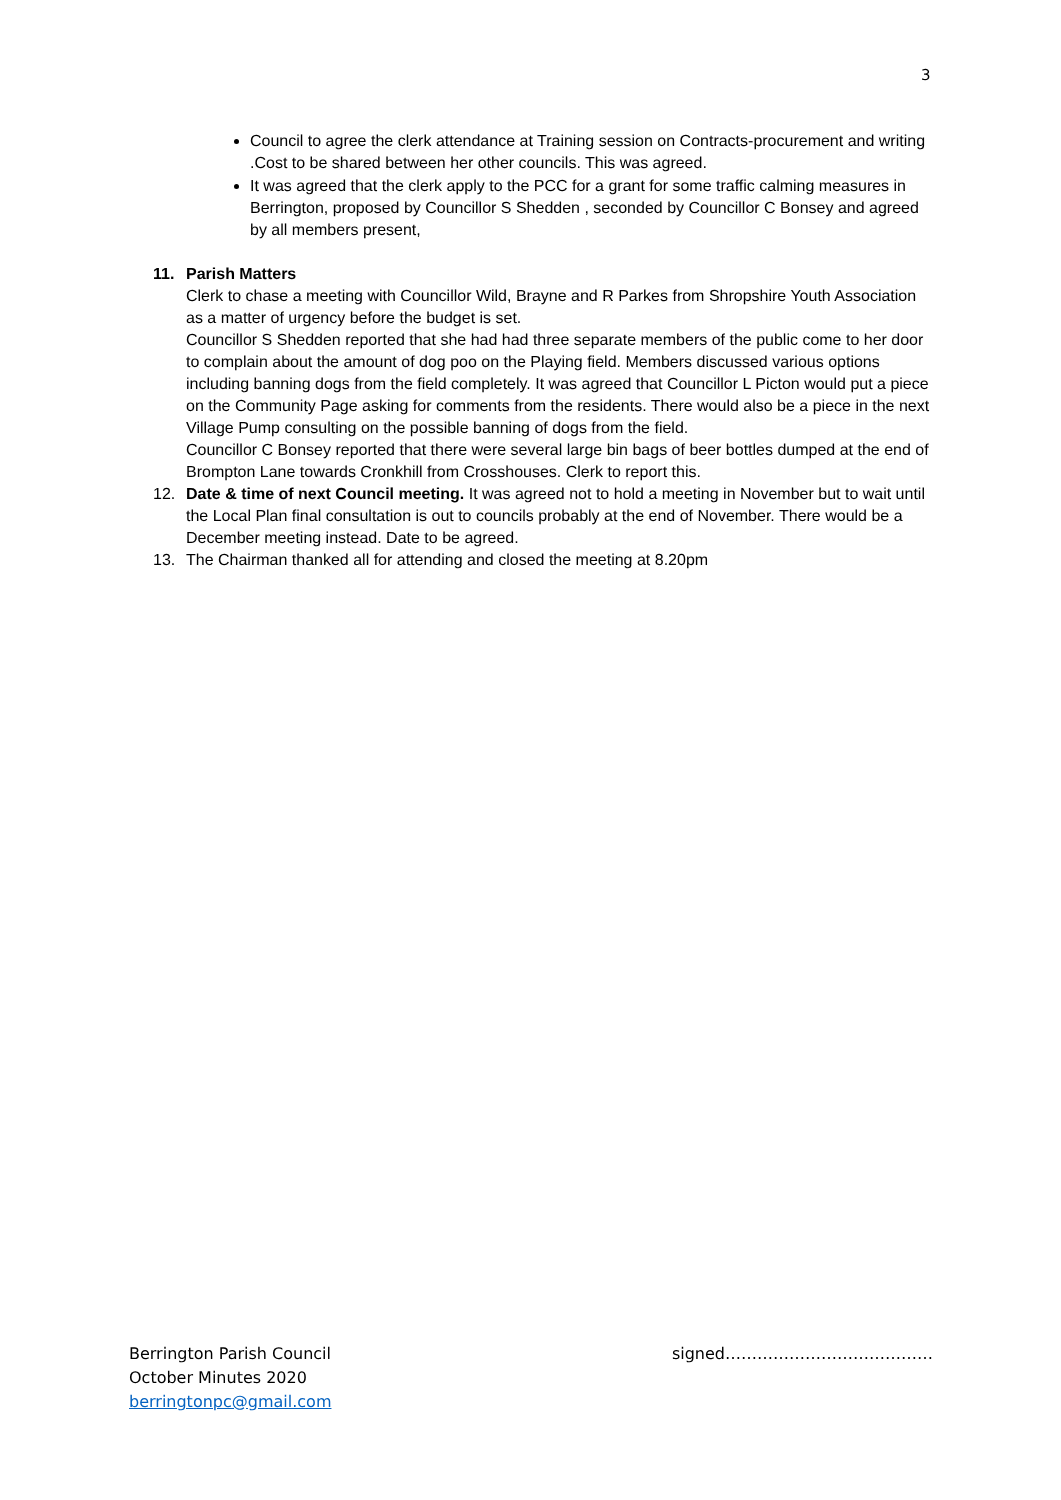3
Council to agree the clerk attendance at Training session on Contracts-procurement and writing .Cost to be shared between her other councils. This was agreed.
It was agreed that the clerk apply to the PCC for a grant for some traffic calming measures in Berrington, proposed by Councillor S Shedden , seconded by Councillor C Bonsey and agreed by all members present,
11. Parish Matters
Clerk to chase a meeting with Councillor Wild, Brayne and R Parkes from Shropshire Youth Association as a matter of urgency before the budget is set.
Councillor S Shedden reported that she had had three separate members of the public come to her door to complain about the amount of dog poo on the Playing field. Members discussed various options including banning dogs from the field completely. It was agreed that Councillor L Picton would put a piece on the Community Page asking for comments from the residents. There would also be a piece in the next Village Pump consulting on the possible banning of dogs from the field.
Councillor C Bonsey reported that there were several large bin bags of beer bottles dumped at the end of Brompton Lane towards Cronkhill from Crosshouses. Clerk to report this.
12. Date & time of next Council meeting. It was agreed not to hold a meeting in November but to wait until the Local Plan final consultation is out to councils probably at the end of November. There would be a December meeting instead. Date to be agreed.
13. The Chairman thanked all for attending and closed the meeting at 8.20pm
Berrington Parish Council
October Minutes 2020
berringtonpc@gmail.com
signed…………………………………